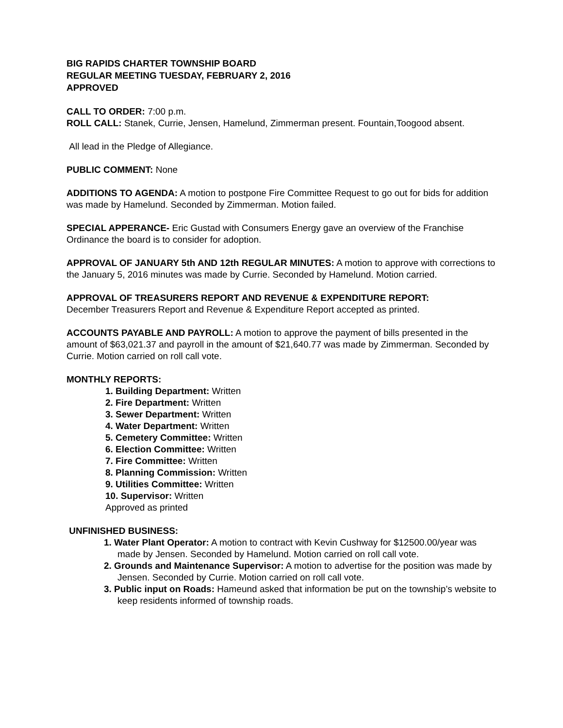BIG RAPIDS CHARTER TOWNSHIP BOARD
REGULAR MEETING TUESDAY, FEBRUARY 2, 2016
APPROVED
CALL TO ORDER: 7:00 p.m.
ROLL CALL: Stanek, Currie, Jensen, Hamelund, Zimmerman present. Fountain,Toogood absent.
All lead in the Pledge of Allegiance.
PUBLIC COMMENT: None
ADDITIONS TO AGENDA: A motion to postpone Fire Committee Request to go out for bids for addition was made by Hamelund. Seconded by Zimmerman. Motion failed.
SPECIAL APPERANCE- Eric Gustad with Consumers Energy gave an overview of the Franchise Ordinance the board is to consider for adoption.
APPROVAL OF JANUARY 5th AND 12th REGULAR MINUTES: A motion to approve with corrections to the January 5, 2016 minutes was made by Currie. Seconded by Hamelund. Motion carried.
APPROVAL OF TREASURERS REPORT AND REVENUE & EXPENDITURE REPORT:
December Treasurers Report and Revenue & Expenditure Report accepted as printed.
ACCOUNTS PAYABLE AND PAYROLL: A motion to approve the payment of bills presented in the amount of $63,021.37 and payroll in the amount of $21,640.77 was made by Zimmerman. Seconded by Currie. Motion carried on roll call vote.
MONTHLY REPORTS:
1. Building Department: Written
2. Fire Department: Written
3. Sewer Department: Written
4. Water Department: Written
5. Cemetery Committee: Written
6. Election Committee: Written
7. Fire Committee: Written
8. Planning Commission: Written
9. Utilities Committee: Written
10. Supervisor: Written
Approved as printed
UNFINISHED BUSINESS:
1. Water Plant Operator: A motion to contract with Kevin Cushway for $12500.00/year was made by Jensen. Seconded by Hamelund. Motion carried on roll call vote.
2. Grounds and Maintenance Supervisor: A motion to advertise for the position was made by Jensen. Seconded by Currie. Motion carried on roll call vote.
3. Public input on Roads: Hameund asked that information be put on the township’s website to keep residents informed of township roads.